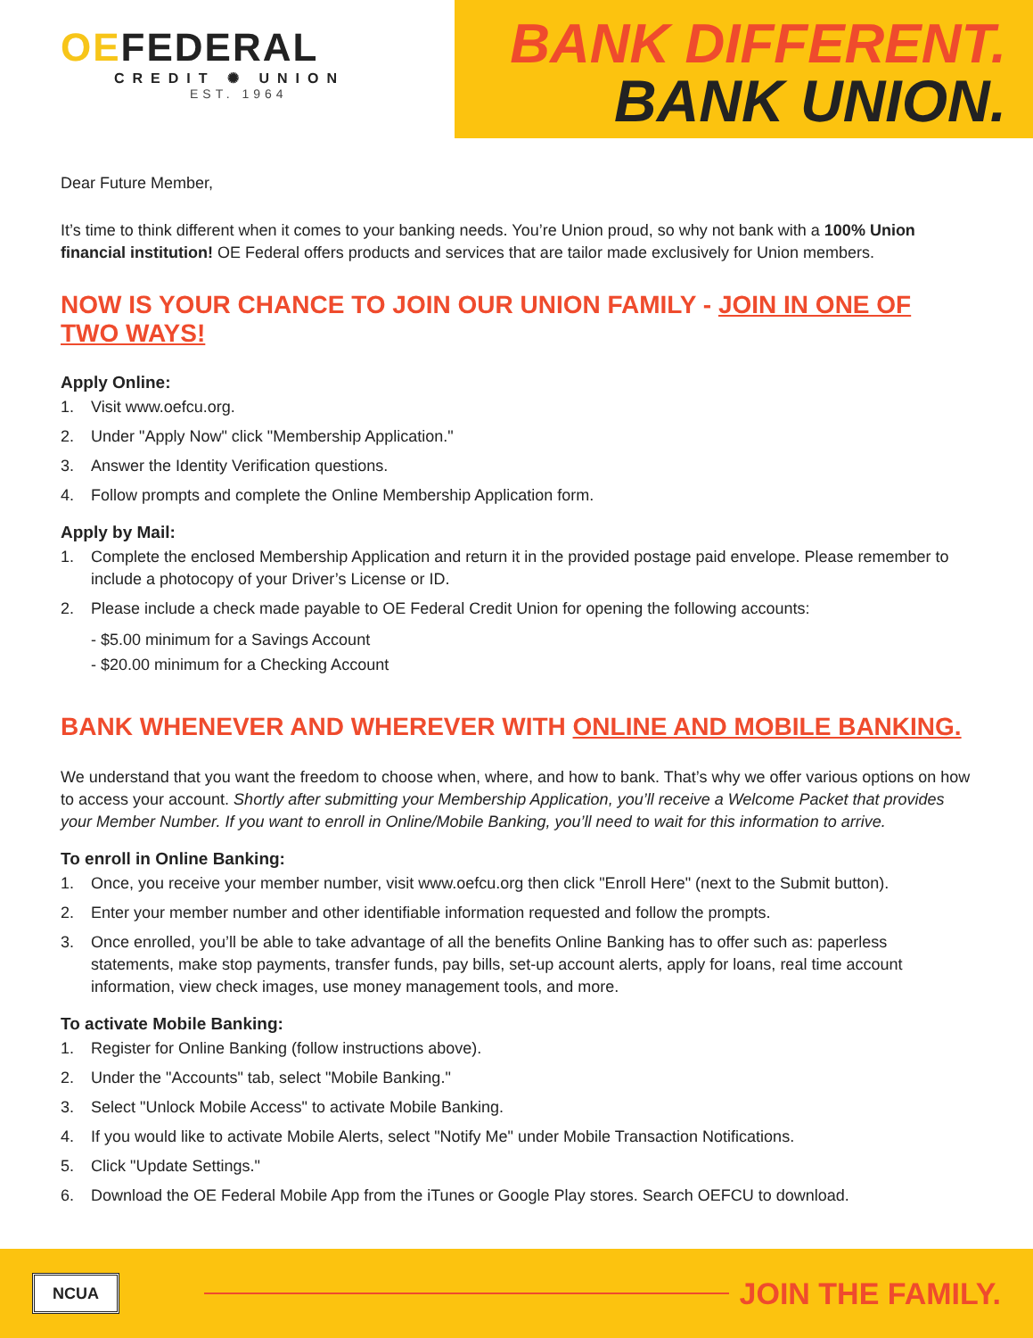OEFEDERAL
CREDIT ✺ UNION
EST. 1964
BANK DIFFERENT.
BANK UNION.
Dear Future Member,
It’s time to think different when it comes to your banking needs. You’re Union proud, so why not bank with a 100% Union financial institution! OE Federal offers products and services that are tailor made exclusively for Union members.
NOW IS YOUR CHANCE TO JOIN OUR UNION FAMILY - JOIN IN ONE OF TWO WAYS!
Apply Online:
1. Visit www.oefcu.org.
2. Under "Apply Now" click "Membership Application."
3. Answer the Identity Verification questions.
4. Follow prompts and complete the Online Membership Application form.
Apply by Mail:
1. Complete the enclosed Membership Application and return it in the provided postage paid envelope. Please remember to include a photocopy of your Driver’s License or ID.
2. Please include a check made payable to OE Federal Credit Union for opening the following accounts:
- $5.00 minimum for a Savings Account
- $20.00 minimum for a Checking Account
BANK WHENEVER AND WHEREVER WITH ONLINE AND MOBILE BANKING.
We understand that you want the freedom to choose when, where, and how to bank. That’s why we offer various options on how to access your account. Shortly after submitting your Membership Application, you’ll receive a Welcome Packet that provides your Member Number. If you want to enroll in Online/Mobile Banking, you’ll need to wait for this information to arrive.
To enroll in Online Banking:
1. Once, you receive your member number, visit www.oefcu.org then click "Enroll Here" (next to the Submit button).
2. Enter your member number and other identifiable information requested and follow the prompts.
3. Once enrolled, you’ll be able to take advantage of all the benefits Online Banking has to offer such as: paperless statements, make stop payments, transfer funds, pay bills, set-up account alerts, apply for loans, real time account information, view check images, use money management tools, and more.
To activate Mobile Banking:
1. Register for Online Banking (follow instructions above).
2. Under the "Accounts" tab, select "Mobile Banking."
3. Select "Unlock Mobile Access" to activate Mobile Banking.
4. If you would like to activate Mobile Alerts, select "Notify Me" under Mobile Transaction Notifications.
5. Click "Update Settings."
6. Download the OE Federal Mobile App from the iTunes or Google Play stores. Search OEFCU to download.
NCUA
JOIN THE FAMILY.